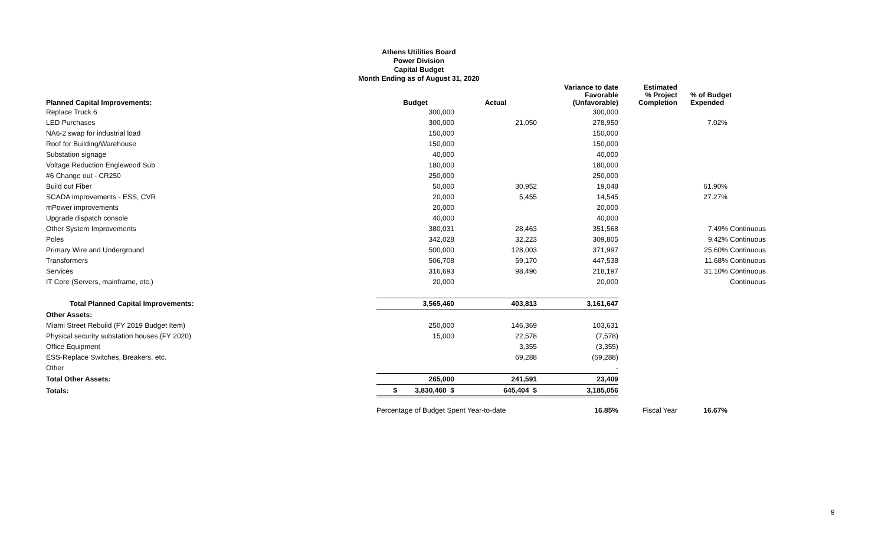Athens Utilities Board
Power Division
Capital Budget
Month Ending as of August 31, 2020
| Planned Capital Improvements: | Budget | Actual | Variance to date Favorable (Unfavorable) | Estimated % Project Completion | % of Budget Expended |
| --- | --- | --- | --- | --- | --- |
| Replace Truck 6 | 300,000 | | 300,000 | | |
| LED Purchases | 300,000 | 21,050 | 278,950 | | 7.02% |
| NA6-2 swap for industrial load | 150,000 | | 150,000 | | |
| Roof for Building/Warehouse | 150,000 | | 150,000 | | |
| Substation signage | 40,000 | | 40,000 | | |
| Voltage Reduction Englewood Sub | 180,000 | | 180,000 | | |
| #6 Change out - CR250 | 250,000 | | 250,000 | | |
| Build out Fiber | 50,000 | 30,952 | 19,048 | | 61.90% |
| SCADA improvements - ESS, CVR | 20,000 | 5,455 | 14,545 | | 27.27% |
| mPower improvements | 20,000 | | 20,000 | | |
| Upgrade dispatch console | 40,000 | | 40,000 | | |
| Other System Improvements | 380,031 | 28,463 | 351,568 | | 7.49% Continuous |
| Poles | 342,028 | 32,223 | 309,805 | | 9.42% Continuous |
| Primary Wire and Underground | 500,000 | 128,003 | 371,997 | | 25.60% Continuous |
| Transformers | 506,708 | 59,170 | 447,538 | | 11.68% Continuous |
| Services | 316,693 | 98,496 | 218,197 | | 31.10% Continuous |
| IT Core (Servers, mainframe, etc.) | 20,000 | | 20,000 | | Continuous |
| Total Planned Capital Improvements: | 3,565,460 | 403,813 | 3,161,647 | | |
| Other Assets: | | | | | |
| Miami Street Rebuild (FY 2019 Budget Item) | 250,000 | 146,369 | 103,631 | | |
| Physical security substation houses (FY 2020) | 15,000 | 22,578 | (7,578) | | |
| Office Equipment | | 3,355 | (3,355) | | |
| ESS-Replace Switches, Breakers, etc. | | 69,288 | (69,288) | | |
| Other | | | - | | |
| Total Other Assets: | 265,000 | 241,591 | 23,409 | | |
| Totals: | $ 3,830,460 $ | 645,404 $ | 3,185,056 | | |
| | Percentage of Budget Spent Year-to-date | | 16.85% | Fiscal Year | 16.67% |
9